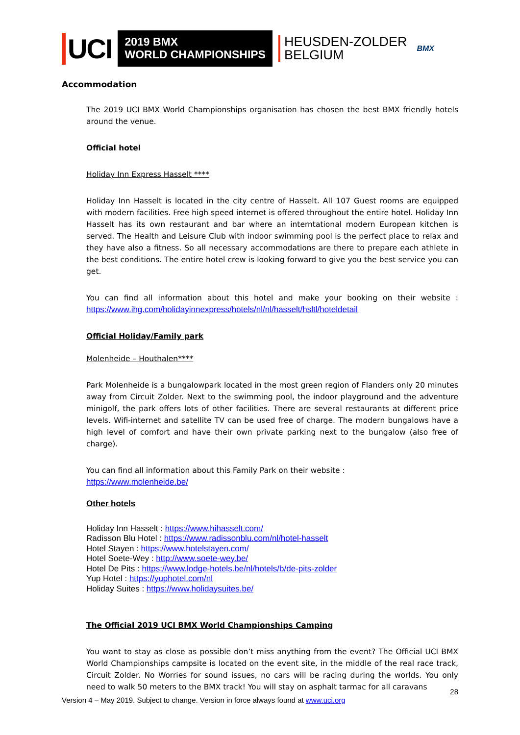UCI
2019 BMX
WORLD CHAMPIONSHIPS
HEUSDEN-ZOLDER
BELGIUM
BMX
Accommodation
The 2019 UCI BMX World Championships organisation has chosen the best BMX friendly hotels around the venue.
Official hotel
Holiday Inn Express Hasselt ****
Holiday Inn Hasselt is located in the city centre of Hasselt. All 107 Guest rooms are equipped with modern facilities. Free high speed internet is offered throughout the entire hotel. Holiday Inn Hasselt has its own restaurant and bar where an interntational modern European kitchen is served. The Health and Leisure Club with indoor swimming pool is the perfect place to relax and they have also a fitness. So all necessary accommodations are there to prepare each athlete in the best conditions. The entire hotel crew is looking forward to give you the best service you can get.
You can find all information about this hotel and make your booking on their website : https://www.ihg.com/holidayinnexpress/hotels/nl/nl/hasselt/hsltl/hoteldetail
Official Holiday/Family park
Molenheide – Houthalen****
Park Molenheide is a bungalowpark located in the most green region of Flanders only 20 minutes away from Circuit Zolder. Next to the swimming pool, the indoor playground and the adventure minigolf, the park offers lots of other facilities. There are several restaurants at different price levels. Wifi-internet and satellite TV can be used free of charge. The modern bungalows have a high level of comfort and have their own private parking next to the bungalow (also free of charge).
You can find all information about this Family Park on their website :
https://www.molenheide.be/
Other hotels
Holiday Inn Hasselt : https://www.hihasselt.com/
Radisson Blu Hotel : https://www.radissonblu.com/nl/hotel-hasselt
Hotel Stayen : https://www.hotelstayen.com/
Hotel Soete-Wey : http://www.soete-wey.be/
Hotel De Pits : https://www.lodge-hotels.be/nl/hotels/b/de-pits-zolder
Yup Hotel : https://yuphotel.com/nl
Holiday Suites : https://www.holidaysuites.be/
The Official 2019 UCI BMX World Championships Camping
You want to stay as close as possible don’t miss anything from the event? The Official UCI BMX World Championships campsite is located on the event site, in the middle of the real race track, Circuit Zolder. No Worries for sound issues, no cars will be racing during the worlds. You only need to walk 50 meters to the BMX track! You will stay on asphalt tarmac for all caravans
28
Version 4 – May 2019. Subject to change. Version in force always found at www.uci.org